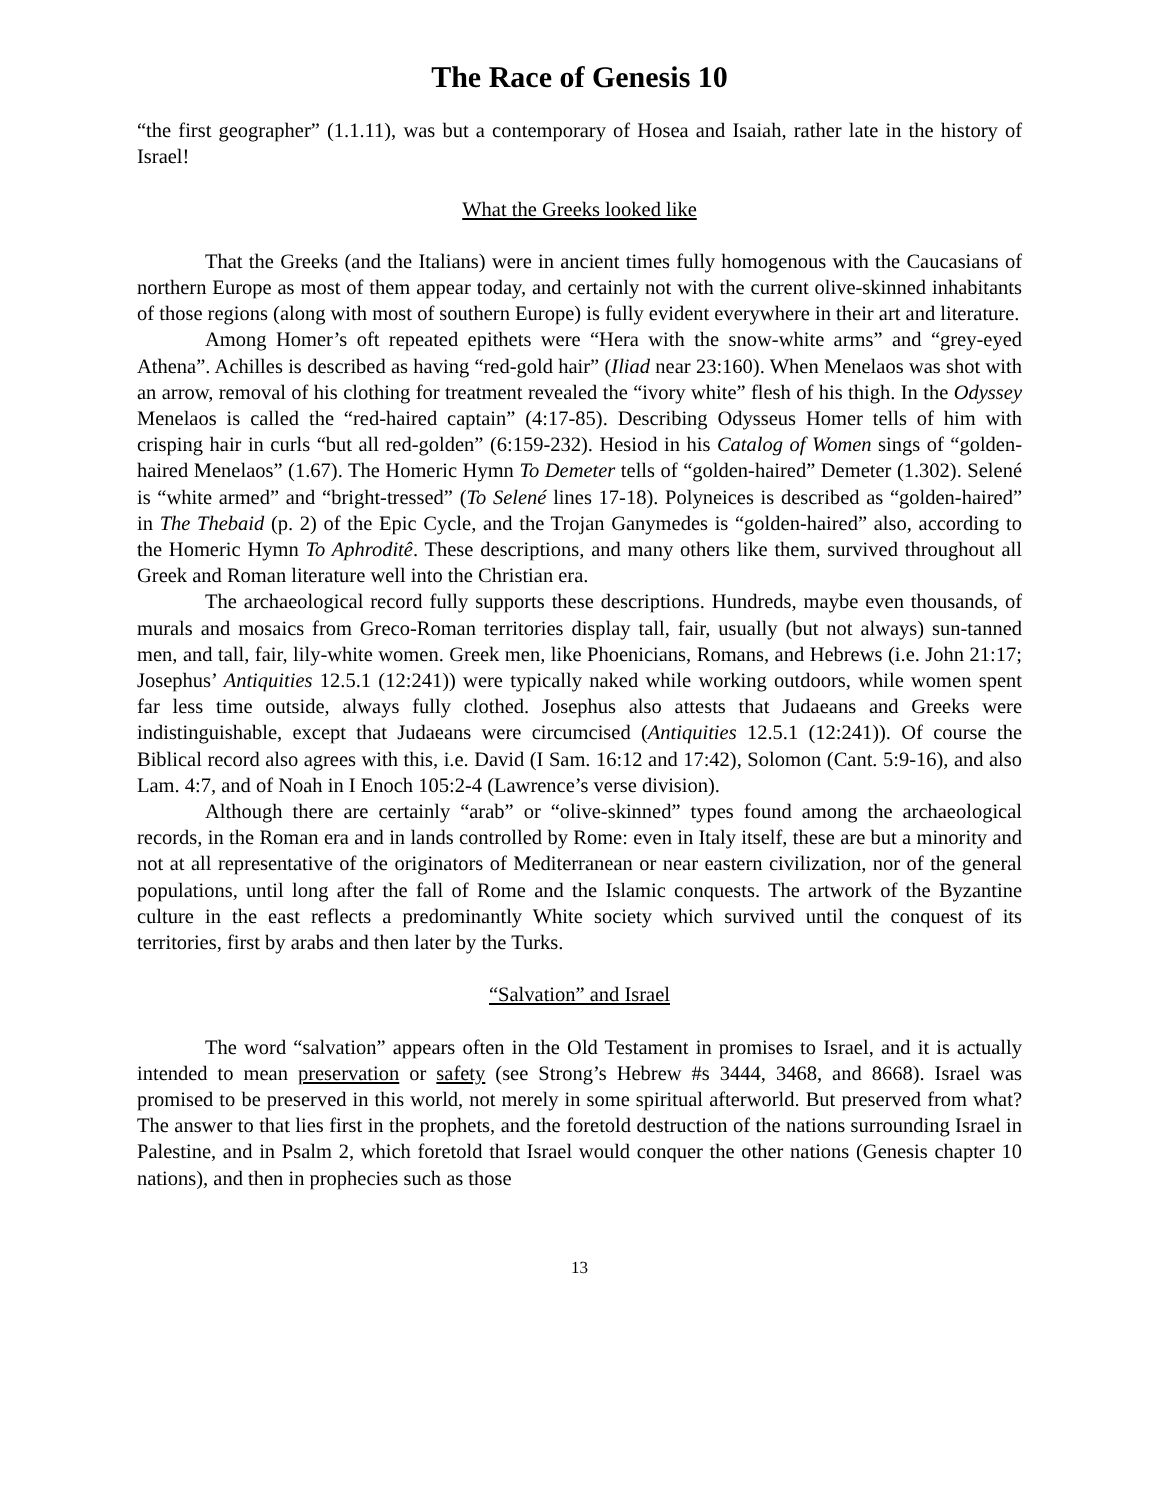The Race of Genesis 10
“the first geographer” (1.1.11), was but a contemporary of Hosea and Isaiah, rather late in the history of Israel!
What the Greeks looked like
That the Greeks (and the Italians) were in ancient times fully homogenous with the Caucasians of northern Europe as most of them appear today, and certainly not with the current olive-skinned inhabitants of those regions (along with most of southern Europe) is fully evident everywhere in their art and literature.
Among Homer’s oft repeated epithets were “Hera with the snow-white arms” and “grey-eyed Athena”. Achilles is described as having “red-gold hair” (Iliad near 23:160). When Menelaos was shot with an arrow, removal of his clothing for treatment revealed the “ivory white” flesh of his thigh. In the Odyssey Menelaos is called the “red-haired captain” (4:17-85). Describing Odysseus Homer tells of him with crisping hair in curls “but all red-golden” (6:159-232). Hesiod in his Catalog of Women sings of “golden-haired Menelaos” (1.67). The Homeric Hymn To Demeter tells of “golden-haired” Demeter (1.302). Selené is “white armed” and “bright-tressed” (To Selené lines 17-18). Polyneices is described as “golden-haired” in The Thebaid (p. 2) of the Epic Cycle, and the Trojan Ganymedes is “golden-haired” also, according to the Homeric Hymn To Aphroditê. These descriptions, and many others like them, survived throughout all Greek and Roman literature well into the Christian era.
The archaeological record fully supports these descriptions. Hundreds, maybe even thousands, of murals and mosaics from Greco-Roman territories display tall, fair, usually (but not always) sun-tanned men, and tall, fair, lily-white women. Greek men, like Phoenicians, Romans, and Hebrews (i.e. John 21:17; Josephus’ Antiquities 12.5.1 (12:241)) were typically naked while working outdoors, while women spent far less time outside, always fully clothed. Josephus also attests that Judaeans and Greeks were indistinguishable, except that Judaeans were circumcised (Antiquities 12.5.1 (12:241)). Of course the Biblical record also agrees with this, i.e. David (I Sam. 16:12 and 17:42), Solomon (Cant. 5:9-16), and also Lam. 4:7, and of Noah in I Enoch 105:2-4 (Lawrence’s verse division).
Although there are certainly “arab” or “olive-skinned” types found among the archaeological records, in the Roman era and in lands controlled by Rome: even in Italy itself, these are but a minority and not at all representative of the originators of Mediterranean or near eastern civilization, nor of the general populations, until long after the fall of Rome and the Islamic conquests. The artwork of the Byzantine culture in the east reflects a predominantly White society which survived until the conquest of its territories, first by arabs and then later by the Turks.
“Salvation” and Israel
The word “salvation” appears often in the Old Testament in promises to Israel, and it is actually intended to mean preservation or safety (see Strong’s Hebrew #s 3444, 3468, and 8668). Israel was promised to be preserved in this world, not merely in some spiritual afterworld. But preserved from what? The answer to that lies first in the prophets, and the foretold destruction of the nations surrounding Israel in Palestine, and in Psalm 2, which foretold that Israel would conquer the other nations (Genesis chapter 10 nations), and then in prophecies such as those
13